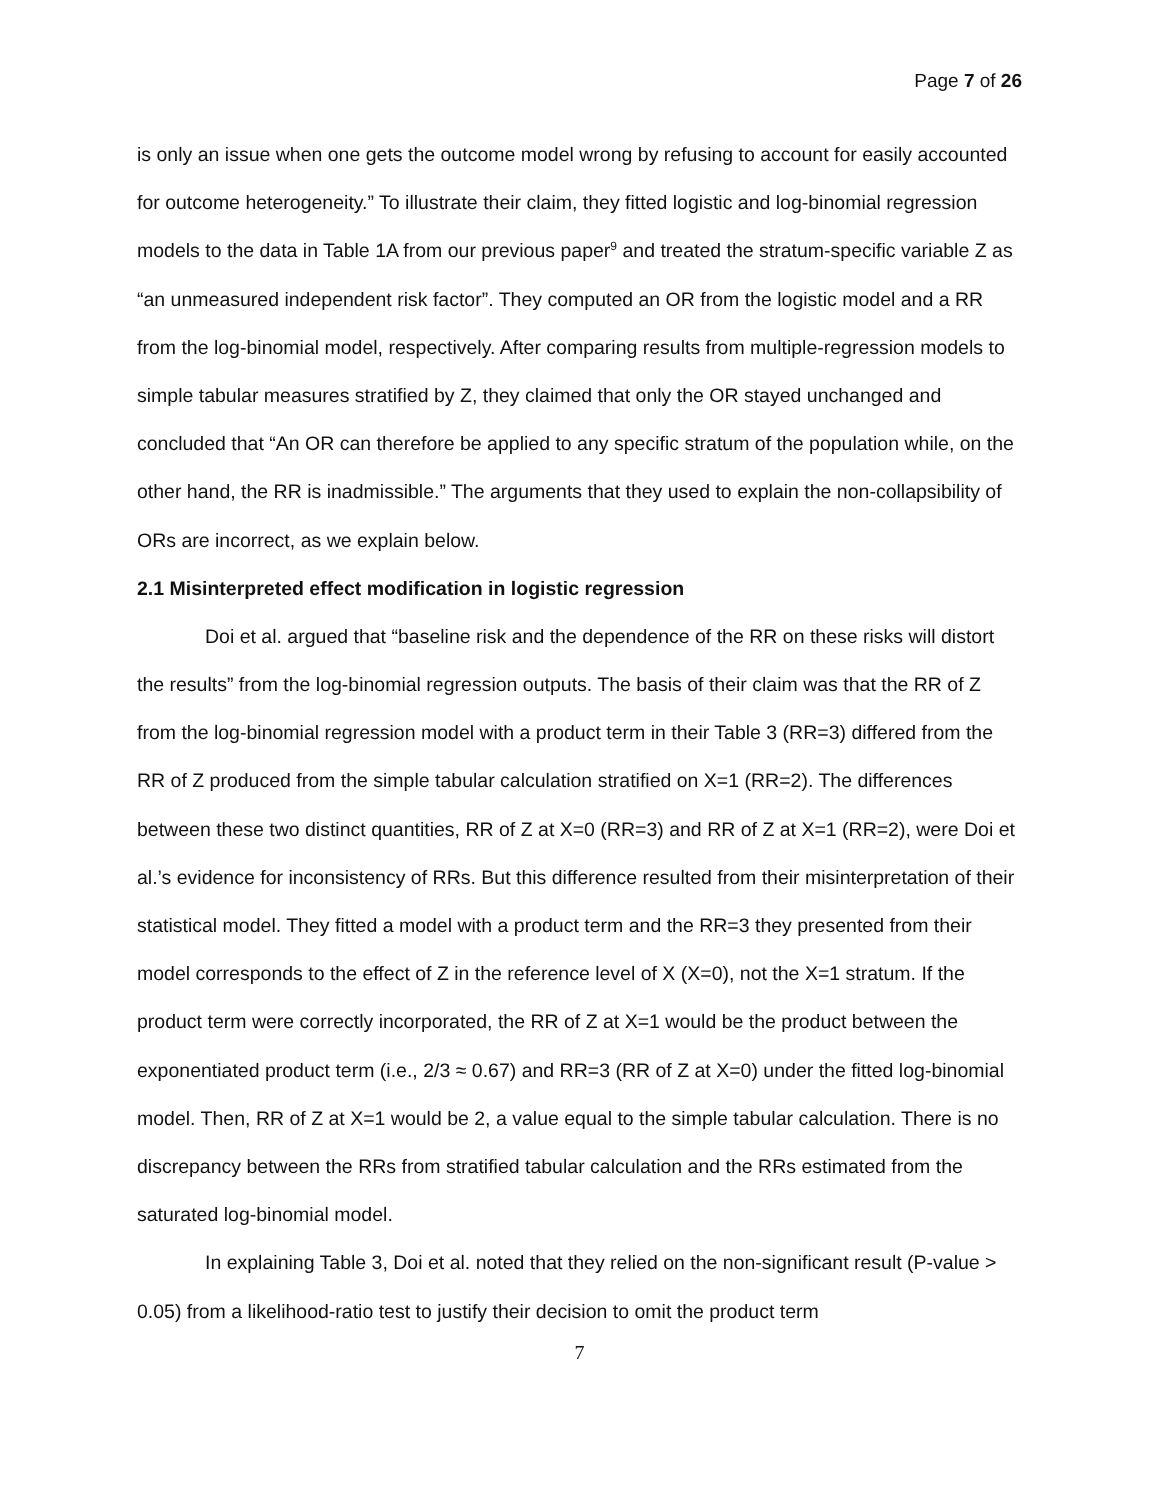Page 7 of 26
is only an issue when one gets the outcome model wrong by refusing to account for easily accounted for outcome heterogeneity.” To illustrate their claim, they fitted logistic and log-binomial regression models to the data in Table 1A from our previous paper<sup>9</sup> and treated the stratum-specific variable Z as “an unmeasured independent risk factor”. They computed an OR from the logistic model and a RR from the log-binomial model, respectively. After comparing results from multiple-regression models to simple tabular measures stratified by Z, they claimed that only the OR stayed unchanged and concluded that “An OR can therefore be applied to any specific stratum of the population while, on the other hand, the RR is inadmissible.” The arguments that they used to explain the non-collapsibility of ORs are incorrect, as we explain below.
2.1 Misinterpreted effect modification in logistic regression
Doi et al. argued that “baseline risk and the dependence of the RR on these risks will distort the results” from the log-binomial regression outputs. The basis of their claim was that the RR of Z from the log-binomial regression model with a product term in their Table 3 (RR=3) differed from the RR of Z produced from the simple tabular calculation stratified on X=1 (RR=2). The differences between these two distinct quantities, RR of Z at X=0 (RR=3) and RR of Z at X=1 (RR=2), were Doi et al.’s evidence for inconsistency of RRs. But this difference resulted from their misinterpretation of their statistical model. They fitted a model with a product term and the RR=3 they presented from their model corresponds to the effect of Z in the reference level of X (X=0), not the X=1 stratum. If the product term were correctly incorporated, the RR of Z at X=1 would be the product between the exponentiated product term (i.e., 2/3 ≈ 0.67) and RR=3 (RR of Z at X=0) under the fitted log-binomial model. Then, RR of Z at X=1 would be 2, a value equal to the simple tabular calculation. There is no discrepancy between the RRs from stratified tabular calculation and the RRs estimated from the saturated log-binomial model.
In explaining Table 3, Doi et al. noted that they relied on the non-significant result (P-value > 0.05) from a likelihood-ratio test to justify their decision to omit the product term
7